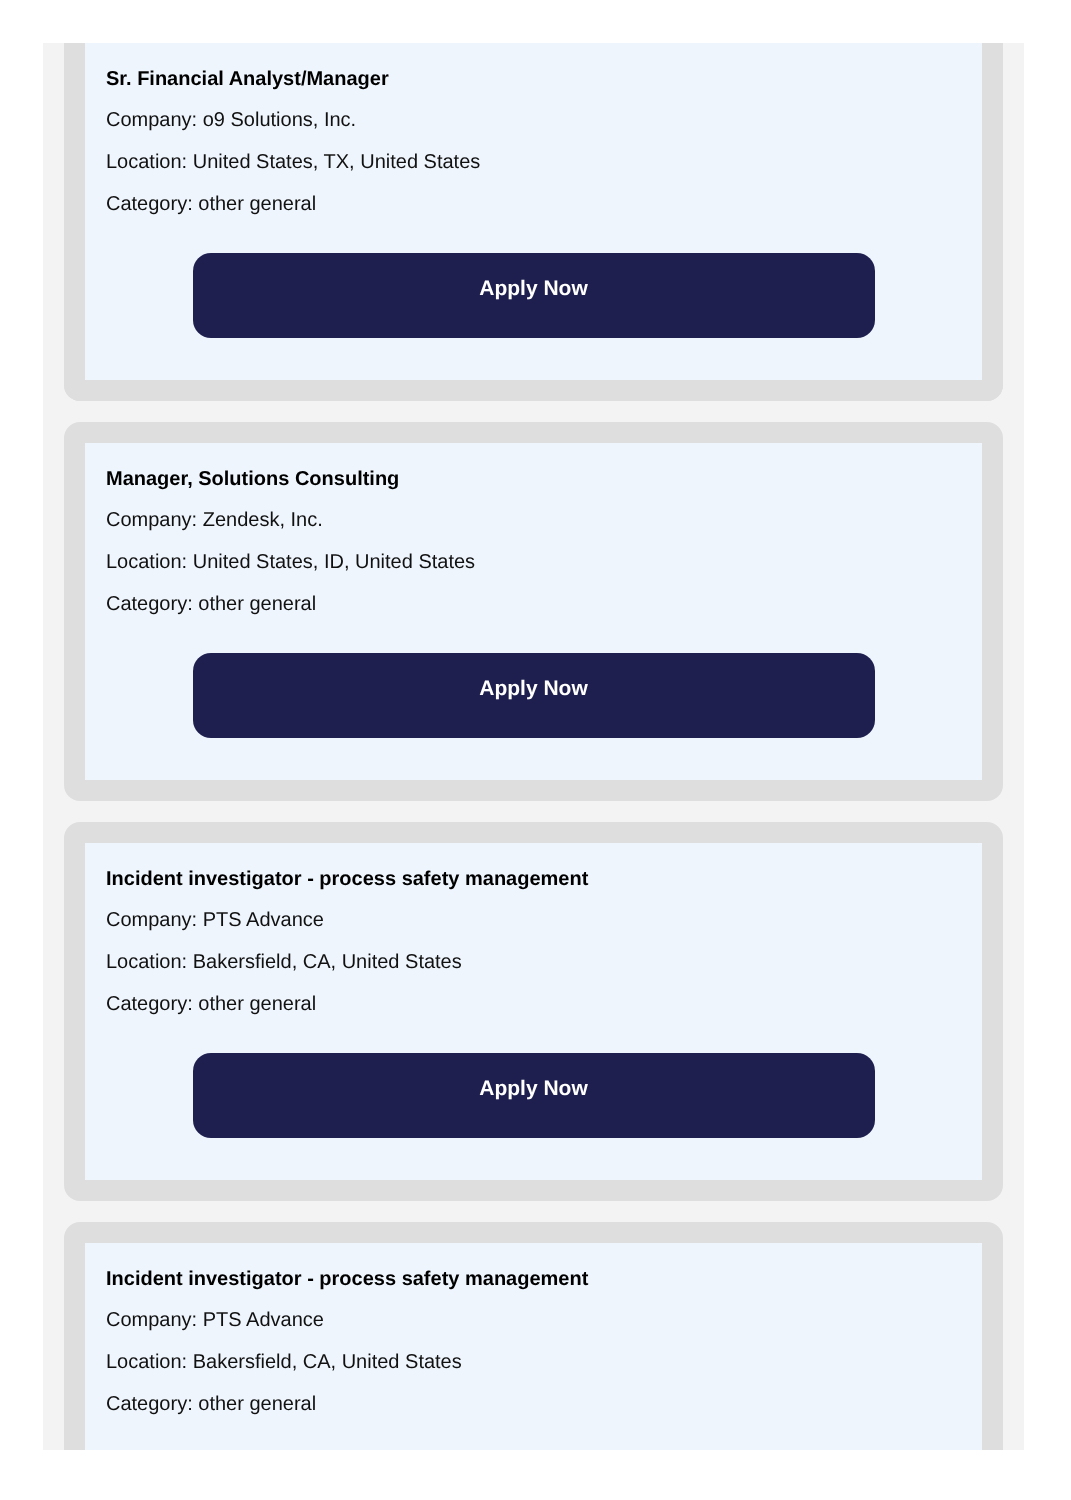Sr. Financial Analyst/Manager
Company: o9 Solutions, Inc.
Location: United States, TX, United States
Category: other general
Apply Now
Manager, Solutions Consulting
Company: Zendesk, Inc.
Location: United States, ID, United States
Category: other general
Apply Now
Incident investigator - process safety management
Company: PTS Advance
Location: Bakersfield, CA, United States
Category: other general
Apply Now
Incident investigator - process safety management
Company: PTS Advance
Location: Bakersfield, CA, United States
Category: other general